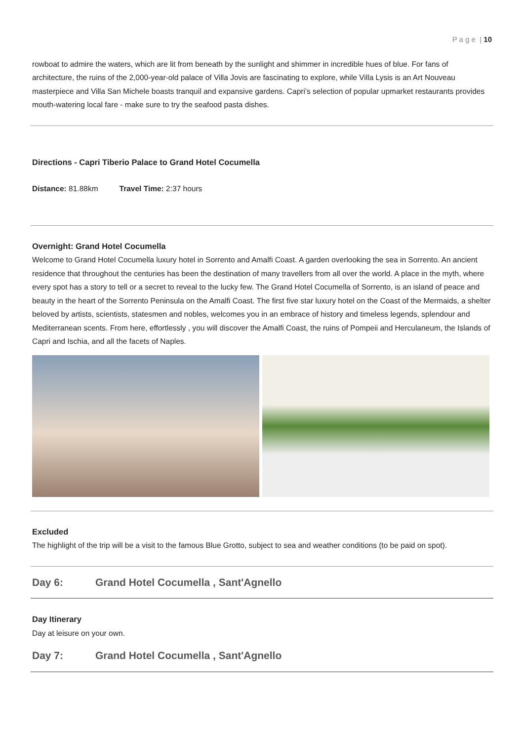P a g e | 10
rowboat to admire the waters, which are lit from beneath by the sunlight and shimmer in incredible hues of blue. For fans of architecture, the ruins of the 2,000-year-old palace of Villa Jovis are fascinating to explore, while Villa Lysis is an Art Nouveau masterpiece and Villa San Michele boasts tranquil and expansive gardens. Capri’s selection of popular upmarket restaurants provides mouth-watering local fare - make sure to try the seafood pasta dishes.
Directions - Capri Tiberio Palace to Grand Hotel Cocumella
Distance: 81.88km Travel Time: 2:37 hours
Overnight: Grand Hotel Cocumella
Welcome to Grand Hotel Cocumella luxury hotel in Sorrento and Amalfi Coast. A garden overlooking the sea in Sorrento. An ancient residence that throughout the centuries has been the destination of many travellers from all over the world. A place in the myth, where every spot has a story to tell or a secret to reveal to the lucky few. The Grand Hotel Cocumella of Sorrento, is an island of peace and beauty in the heart of the Sorrento Peninsula on the Amalfi Coast. The first five star luxury hotel on the Coast of the Mermaids, a shelter beloved by artists, scientists, statesmen and nobles, welcomes you in an embrace of history and timeless legends, splendour and Mediterranean scents. From here, effortlessly , you will discover the Amalfi Coast, the ruins of Pompeii and Herculaneum, the Islands of Capri and Ischia, and all the facets of Naples.
Excluded
The highlight of the trip will be a visit to the famous Blue Grotto, subject to sea and weather conditions (to be paid on spot).
Day 6: Grand Hotel Cocumella , Sant'Agnello
Day Itinerary
Day at leisure on your own.
Day 7: Grand Hotel Cocumella , Sant'Agnello